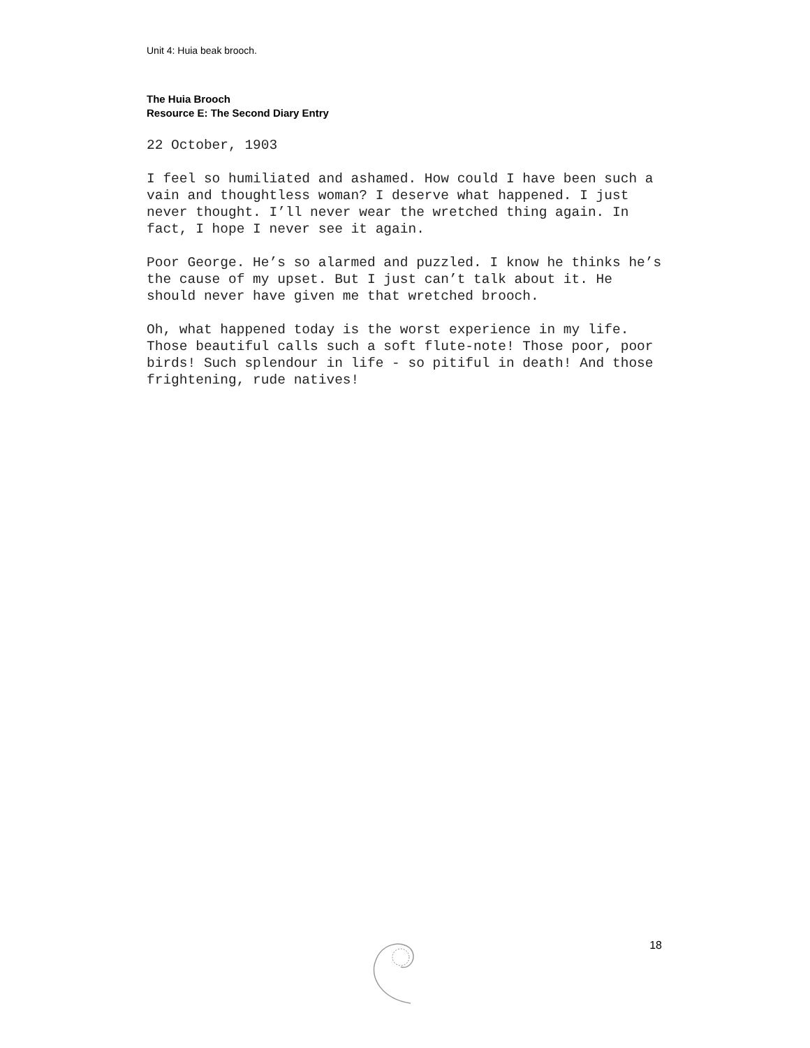Unit 4: Huia beak brooch.
The Huia Brooch
Resource E: The Second Diary Entry
22 October, 1903
I feel so humiliated and ashamed. How could I have been such a vain and thoughtless woman? I deserve what happened. I just never thought. I’ll never wear the wretched thing again. In fact, I hope I never see it again.
Poor George. He’s so alarmed and puzzled. I know he thinks he’s the cause of my upset. But I just can’t talk about it. He should never have given me that wretched brooch.
Oh, what happened today is the worst experience in my life. Those beautiful calls such a soft flute-note! Those poor, poor birds! Such splendour in life - so pitiful in death! And those frightening, rude natives!
18